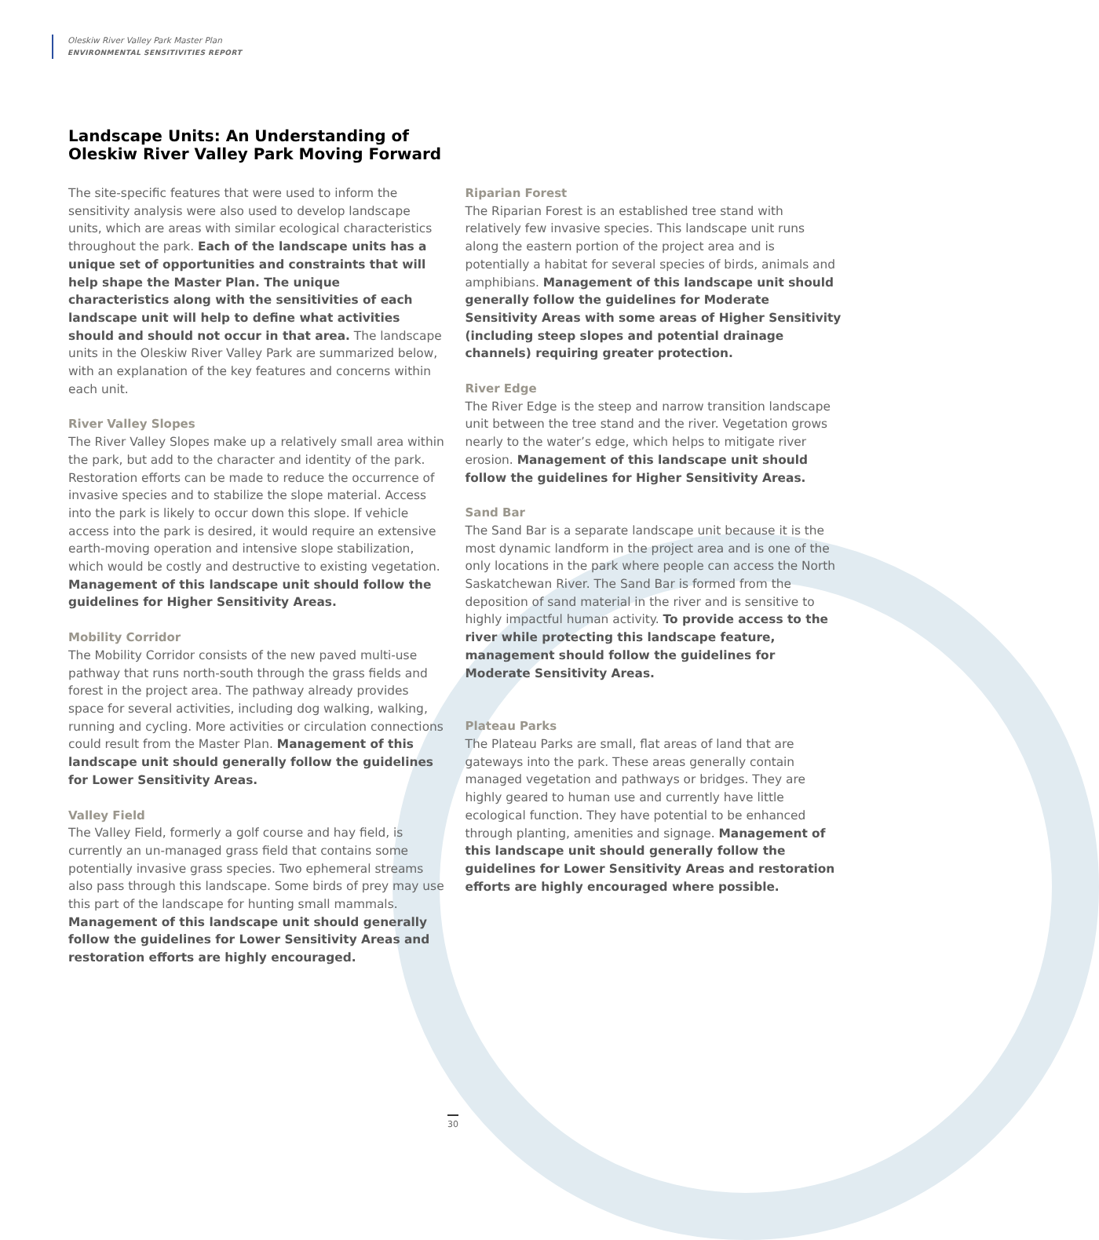Oleskiw River Valley Park Master Plan
ENVIRONMENTAL SENSITIVITIES REPORT
Landscape Units: An Understanding of Oleskiw River Valley Park Moving Forward
The site-specific features that were used to inform the sensitivity analysis were also used to develop landscape units, which are areas with similar ecological characteristics throughout the park. Each of the landscape units has a unique set of opportunities and constraints that will help shape the Master Plan. The unique characteristics along with the sensitivities of each landscape unit will help to define what activities should and should not occur in that area. The landscape units in the Oleskiw River Valley Park are summarized below, with an explanation of the key features and concerns within each unit.
River Valley Slopes
The River Valley Slopes make up a relatively small area within the park, but add to the character and identity of the park. Restoration efforts can be made to reduce the occurrence of invasive species and to stabilize the slope material. Access into the park is likely to occur down this slope. If vehicle access into the park is desired, it would require an extensive earth-moving operation and intensive slope stabilization, which would be costly and destructive to existing vegetation. Management of this landscape unit should follow the guidelines for Higher Sensitivity Areas.
Mobility Corridor
The Mobility Corridor consists of the new paved multi-use pathway that runs north-south through the grass fields and forest in the project area. The pathway already provides space for several activities, including dog walking, walking, running and cycling. More activities or circulation connections could result from the Master Plan. Management of this landscape unit should generally follow the guidelines for Lower Sensitivity Areas.
Valley Field
The Valley Field, formerly a golf course and hay field, is currently an un-managed grass field that contains some potentially invasive grass species. Two ephemeral streams also pass through this landscape. Some birds of prey may use this part of the landscape for hunting small mammals. Management of this landscape unit should generally follow the guidelines for Lower Sensitivity Areas and restoration efforts are highly encouraged.
Riparian Forest
The Riparian Forest is an established tree stand with relatively few invasive species. This landscape unit runs along the eastern portion of the project area and is potentially a habitat for several species of birds, animals and amphibians. Management of this landscape unit should generally follow the guidelines for Moderate Sensitivity Areas with some areas of Higher Sensitivity (including steep slopes and potential drainage channels) requiring greater protection.
River Edge
The River Edge is the steep and narrow transition landscape unit between the tree stand and the river. Vegetation grows nearly to the water’s edge, which helps to mitigate river erosion. Management of this landscape unit should follow the guidelines for Higher Sensitivity Areas.
Sand Bar
The Sand Bar is a separate landscape unit because it is the most dynamic landform in the project area and is one of the only locations in the park where people can access the North Saskatchewan River. The Sand Bar is formed from the deposition of sand material in the river and is sensitive to highly impactful human activity. To provide access to the river while protecting this landscape feature, management should follow the guidelines for Moderate Sensitivity Areas.
Plateau Parks
The Plateau Parks are small, flat areas of land that are gateways into the park. These areas generally contain managed vegetation and pathways or bridges. They are highly geared to human use and currently have little ecological function. They have potential to be enhanced through planting, amenities and signage. Management of this landscape unit should generally follow the guidelines for Lower Sensitivity Areas and restoration efforts are highly encouraged where possible.
30